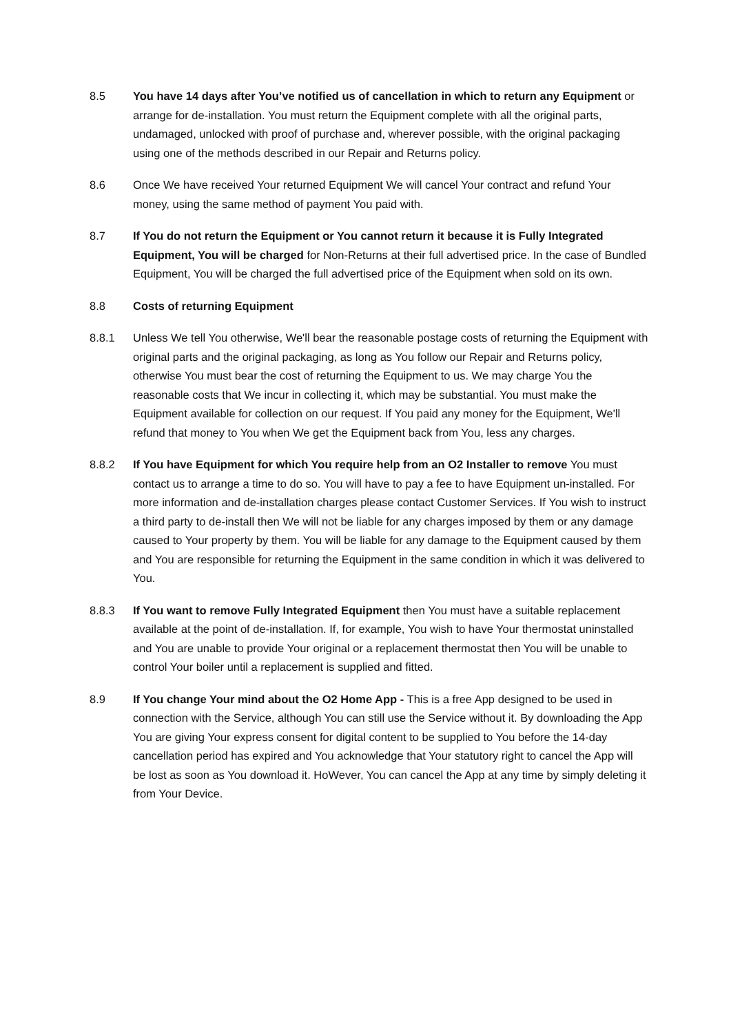8.5 You have 14 days after You’ve notified us of cancellation in which to return any Equipment or arrange for de-installation. You must return the Equipment complete with all the original parts, undamaged, unlocked with proof of purchase and, wherever possible, with the original packaging using one of the methods described in our Repair and Returns policy.
8.6 Once We have received Your returned Equipment We will cancel Your contract and refund Your money, using the same method of payment You paid with.
8.7 If You do not return the Equipment or You cannot return it because it is Fully Integrated Equipment, You will be charged for Non-Returns at their full advertised price. In the case of Bundled Equipment, You will be charged the full advertised price of the Equipment when sold on its own.
8.8 Costs of returning Equipment
8.8.1 Unless We tell You otherwise, We'll bear the reasonable postage costs of returning the Equipment with original parts and the original packaging, as long as You follow our Repair and Returns policy, otherwise You must bear the cost of returning the Equipment to us. We may charge You the reasonable costs that We incur in collecting it, which may be substantial. You must make the Equipment available for collection on our request. If You paid any money for the Equipment, We'll refund that money to You when We get the Equipment back from You, less any charges.
8.8.2 If You have Equipment for which You require help from an O2 Installer to remove You must contact us to arrange a time to do so. You will have to pay a fee to have Equipment un-installed. For more information and de-installation charges please contact Customer Services. If You wish to instruct a third party to de-install then We will not be liable for any charges imposed by them or any damage caused to Your property by them. You will be liable for any damage to the Equipment caused by them and You are responsible for returning the Equipment in the same condition in which it was delivered to You.
8.8.3 If You want to remove Fully Integrated Equipment then You must have a suitable replacement available at the point of de-installation. If, for example, You wish to have Your thermostat uninstalled and You are unable to provide Your original or a replacement thermostat then You will be unable to control Your boiler until a replacement is supplied and fitted.
8.9 If You change Your mind about the O2 Home App - This is a free App designed to be used in connection with the Service, although You can still use the Service without it. By downloading the App You are giving Your express consent for digital content to be supplied to You before the 14-day cancellation period has expired and You acknowledge that Your statutory right to cancel the App will be lost as soon as You download it. HoWever, You can cancel the App at any time by simply deleting it from Your Device.